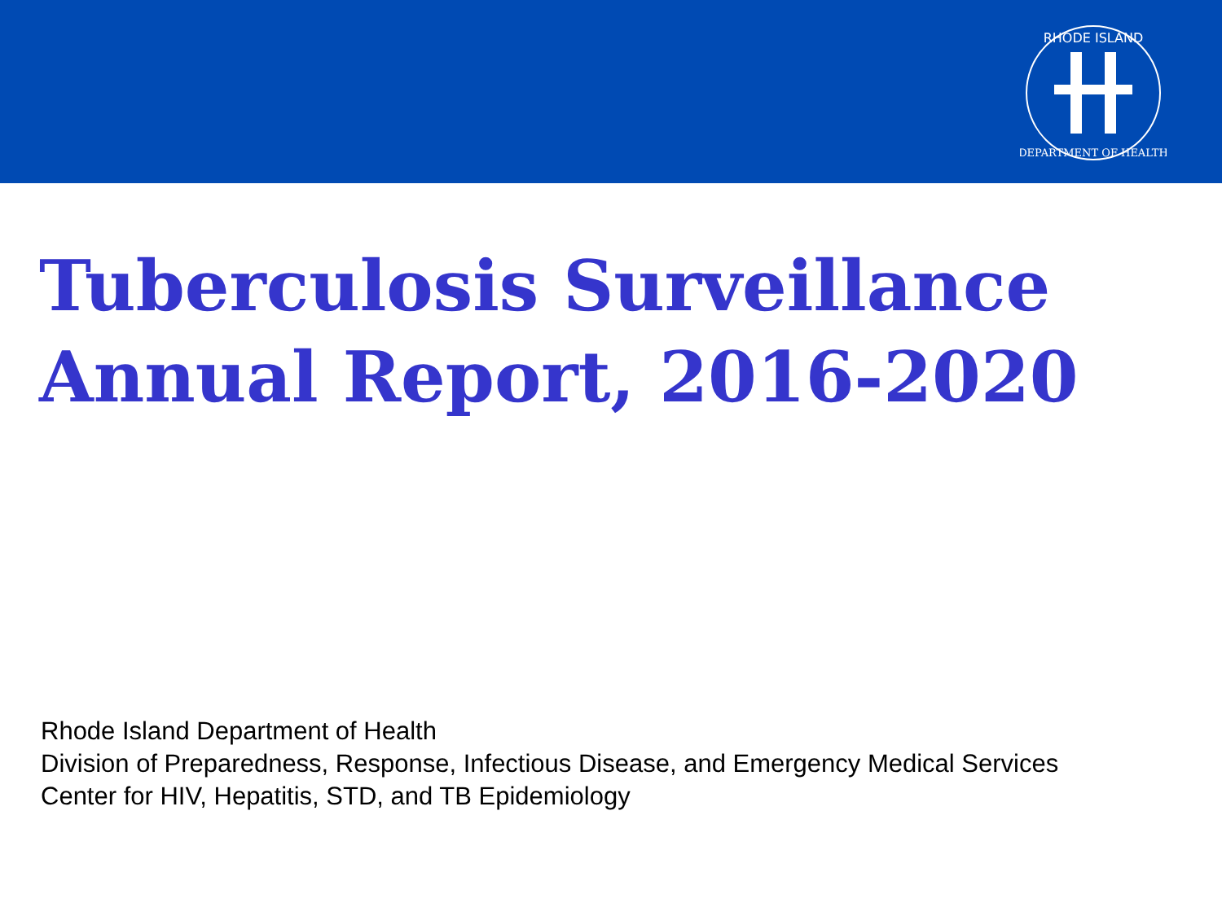RHODE ISLAND
DEPARTMENT OF HEALTH
Tuberculosis Surveillance
Annual Report, 2016-2020
Rhode Island Department of Health
Division of Preparedness, Response, Infectious Disease, and Emergency Medical Services
Center for HIV, Hepatitis, STD, and TB Epidemiology